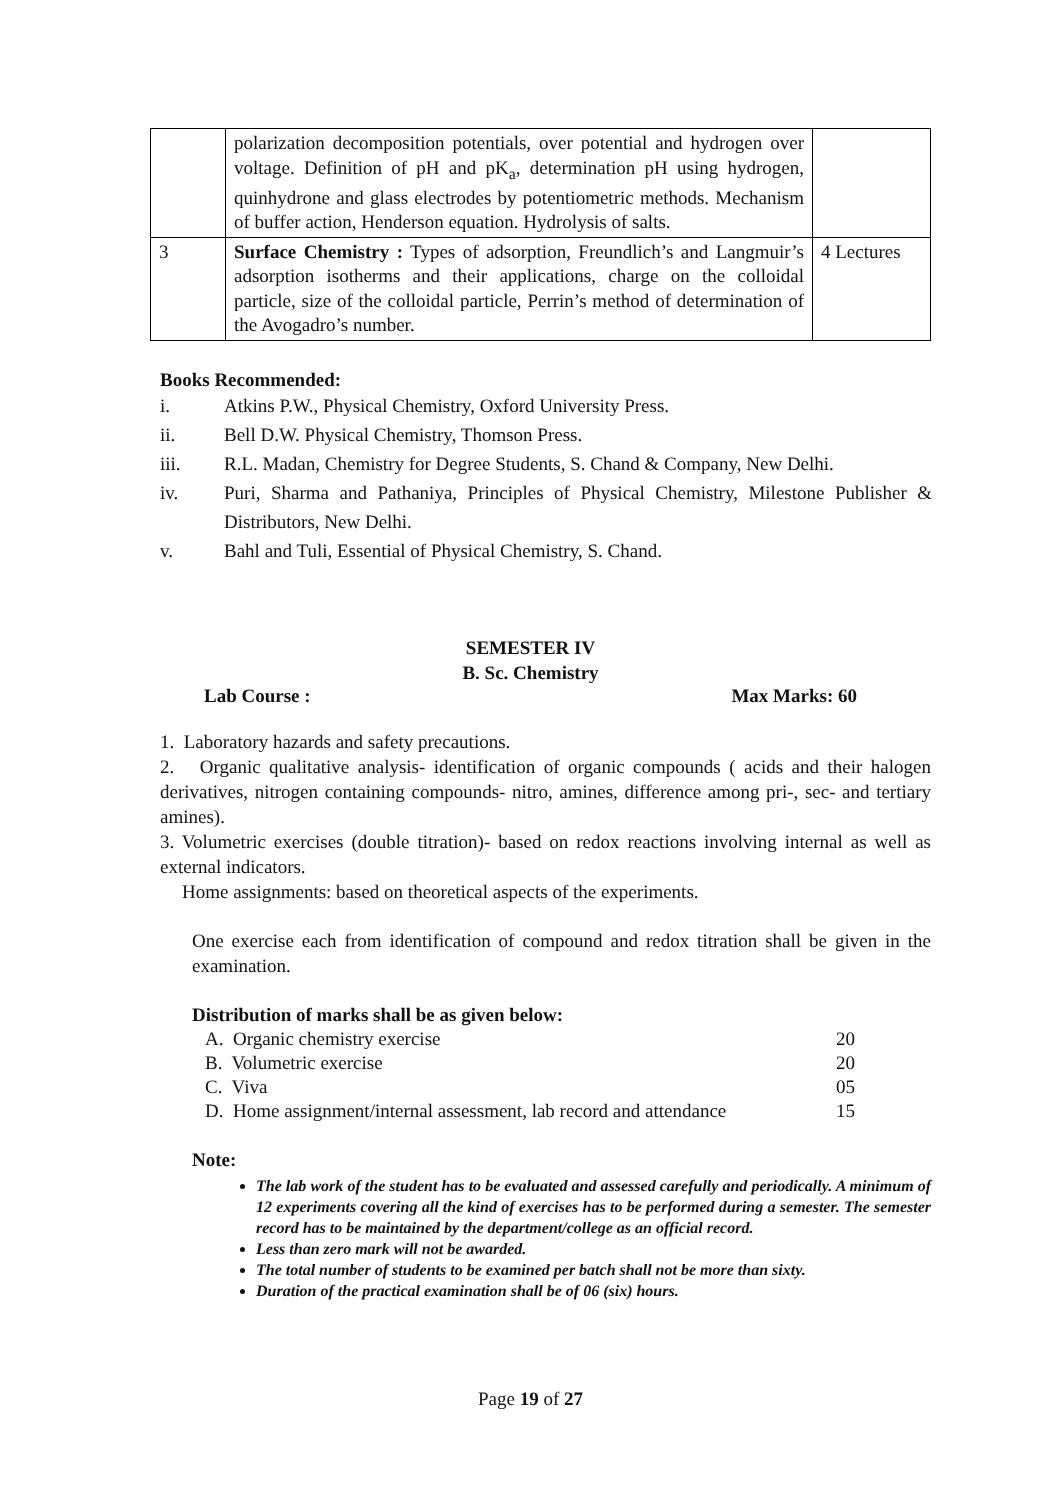| | polarization decomposition potentials, over potential and hydrogen over voltage. Definition of pH and pK<sub>a</sub>, determination pH using hydrogen, quinhydrone and glass electrodes by potentiometric methods. Mechanism of buffer action, Henderson equation. Hydrolysis of salts. | |
| 3 | Surface Chemistry : Types of adsorption, Freundlich’s and Langmuir’s adsorption isotherms and their applications, charge on the colloidal particle, size of the colloidal particle, Perrin’s method of determination of the Avogadro’s number. | 4 Lectures |
Books Recommended:
i. Atkins P.W., Physical Chemistry, Oxford University Press.
ii. Bell D.W. Physical Chemistry, Thomson Press.
iii. R.L. Madan, Chemistry for Degree Students, S. Chand & Company, New Delhi.
iv. Puri, Sharma and Pathaniya, Principles of Physical Chemistry, Milestone Publisher & Distributors, New Delhi.
v. Bahl and Tuli, Essential of Physical Chemistry, S. Chand.
SEMESTER IV
B. Sc. Chemistry
Lab Course : Max Marks: 60
1. Laboratory hazards and safety precautions.
2. Organic qualitative analysis- identification of organic compounds ( acids and their halogen derivatives, nitrogen containing compounds- nitro, amines, difference among pri-, sec- and tertiary amines).
3. Volumetric exercises (double titration)- based on redox reactions involving internal as well as external indicators.
Home assignments: based on theoretical aspects of the experiments.
One exercise each from identification of compound and redox titration shall be given in the examination.
Distribution of marks shall be as given below:
| A. Organic chemistry exercise | 20 |
| B. Volumetric exercise | 20 |
| C. Viva | 05 |
| D. Home assignment/internal assessment, lab record and attendance | 15 |
Note:
The lab work of the student has to be evaluated and assessed carefully and periodically. A minimum of 12 experiments covering all the kind of exercises has to be performed during a semester. The semester record has to be maintained by the department/college as an official record.
Less than zero mark will not be awarded.
The total number of students to be examined per batch shall not be more than sixty.
Duration of the practical examination shall be of 06 (six) hours.
Page 19 of 27